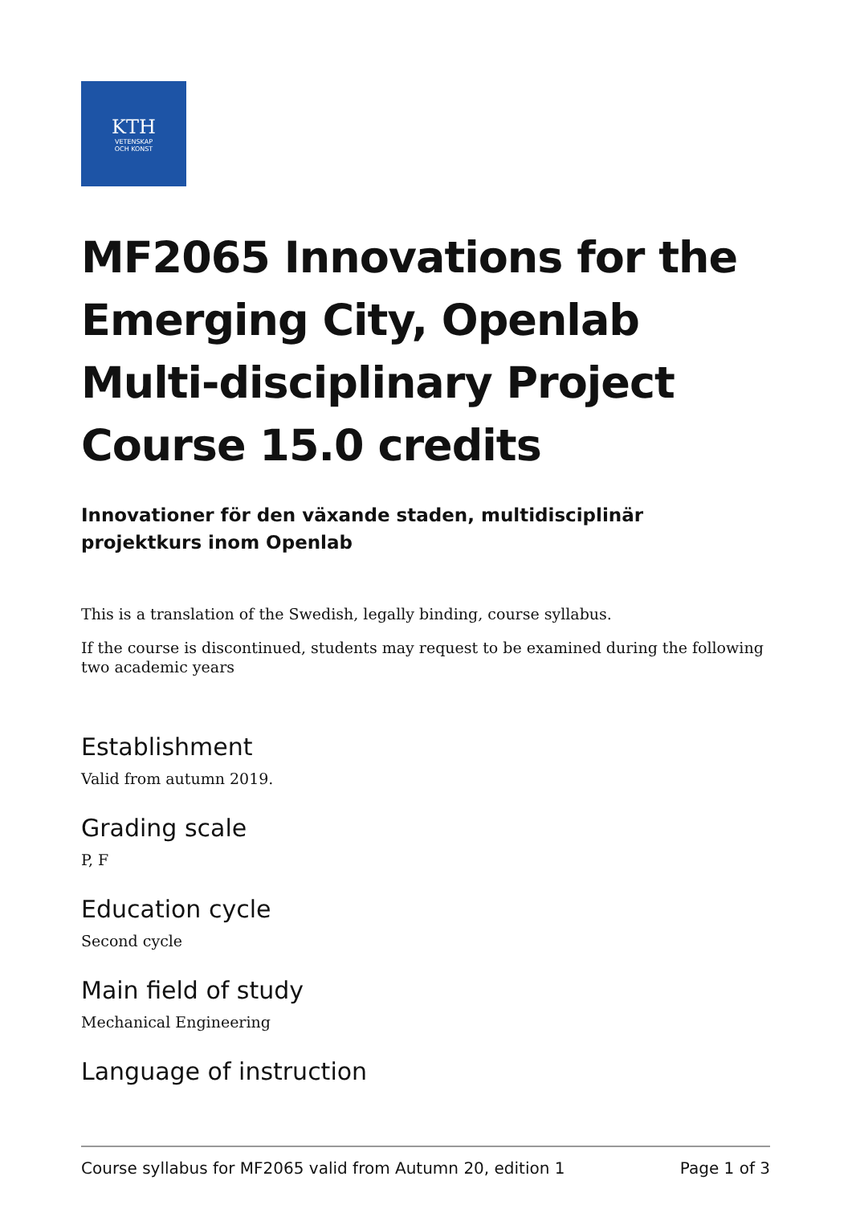KTH
VETENSKAP
OCH KONST
MF2065 Innovations for the Emerging City, Openlab Multi-disciplinary Project Course 15.0 credits
Innovationer för den växande staden, multidisciplinär projektkurs inom Openlab
This is a translation of the Swedish, legally binding, course syllabus.
If the course is discontinued, students may request to be examined during the following two academic years
Establishment
Valid from autumn 2019.
Grading scale
P, F
Education cycle
Second cycle
Main field of study
Mechanical Engineering
Language of instruction
Course syllabus for MF2065 valid from Autumn 20, edition 1 Page 1 of 3